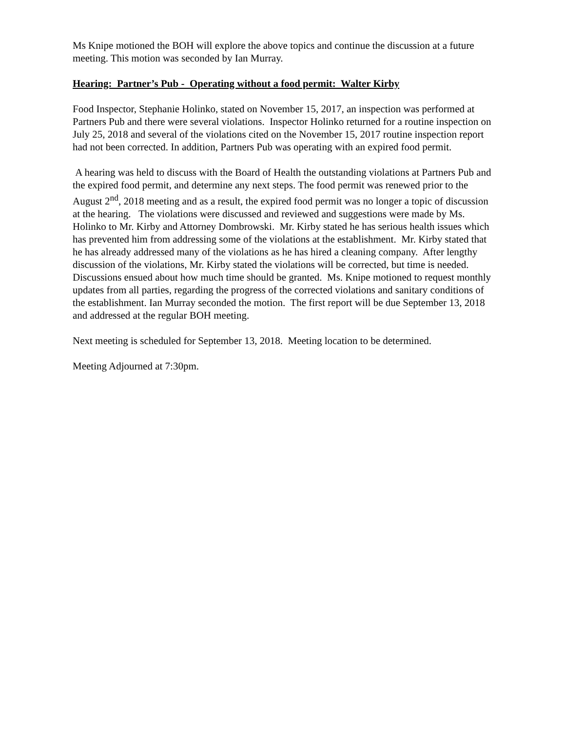Ms Knipe motioned the BOH will explore the above topics and continue the discussion at a future meeting. This motion was seconded by Ian Murray.
Hearing: Partner’s Pub - Operating without a food permit: Walter Kirby
Food Inspector, Stephanie Holinko, stated on November 15, 2017, an inspection was performed at Partners Pub and there were several violations. Inspector Holinko returned for a routine inspection on July 25, 2018 and several of the violations cited on the November 15, 2017 routine inspection report had not been corrected. In addition, Partners Pub was operating with an expired food permit.
A hearing was held to discuss with the Board of Health the outstanding violations at Partners Pub and the expired food permit, and determine any next steps. The food permit was renewed prior to the August 2<sup>nd</sup>, 2018 meeting and as a result, the expired food permit was no longer a topic of discussion at the hearing. The violations were discussed and reviewed and suggestions were made by Ms. Holinko to Mr. Kirby and Attorney Dombrowski. Mr. Kirby stated he has serious health issues which has prevented him from addressing some of the violations at the establishment. Mr. Kirby stated that he has already addressed many of the violations as he has hired a cleaning company. After lengthy discussion of the violations, Mr. Kirby stated the violations will be corrected, but time is needed. Discussions ensued about how much time should be granted. Ms. Knipe motioned to request monthly updates from all parties, regarding the progress of the corrected violations and sanitary conditions of the establishment. Ian Murray seconded the motion. The first report will be due September 13, 2018 and addressed at the regular BOH meeting.
Next meeting is scheduled for September 13, 2018. Meeting location to be determined.
Meeting Adjourned at 7:30pm.